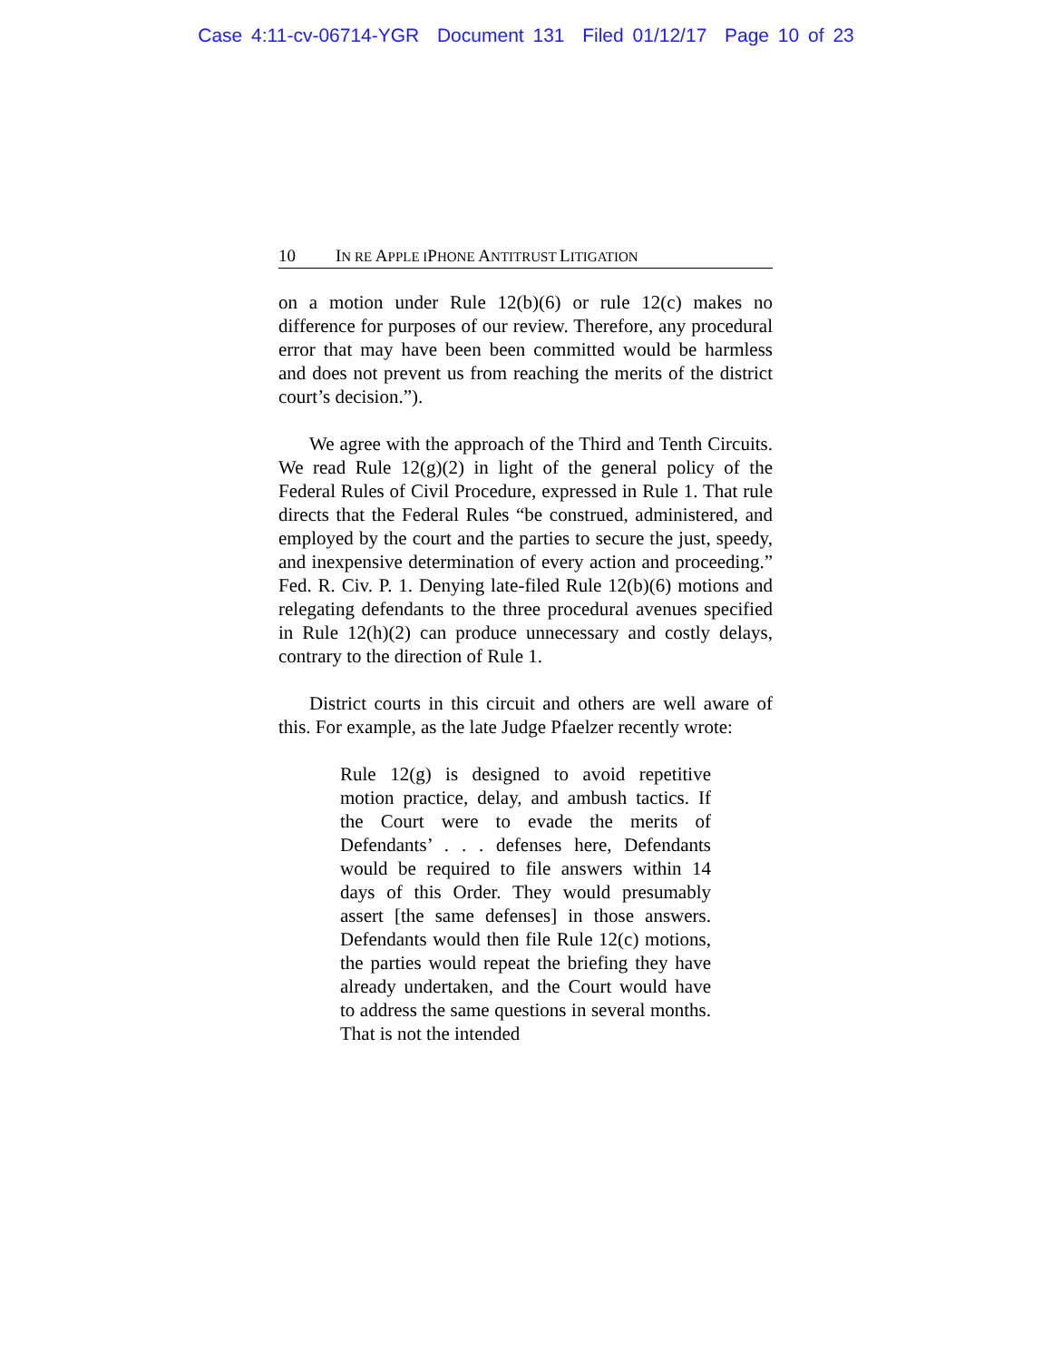Case 4:11-cv-06714-YGR Document 131 Filed 01/12/17 Page 10 of 23
10 IN RE APPLE I PHONE ANTITRUST LITIGATION
on a motion under Rule 12(b)(6) or rule 12(c) makes no difference for purposes of our review. Therefore, any procedural error that may have been been committed would be harmless and does not prevent us from reaching the merits of the district court’s decision.”).
We agree with the approach of the Third and Tenth Circuits. We read Rule 12(g)(2) in light of the general policy of the Federal Rules of Civil Procedure, expressed in Rule 1. That rule directs that the Federal Rules “be construed, administered, and employed by the court and the parties to secure the just, speedy, and inexpensive determination of every action and proceeding.” Fed. R. Civ. P. 1. Denying late-filed Rule 12(b)(6) motions and relegating defendants to the three procedural avenues specified in Rule 12(h)(2) can produce unnecessary and costly delays, contrary to the direction of Rule 1.
District courts in this circuit and others are well aware of this. For example, as the late Judge Pfaelzer recently wrote:
Rule 12(g) is designed to avoid repetitive motion practice, delay, and ambush tactics. If the Court were to evade the merits of Defendants’ . . . defenses here, Defendants would be required to file answers within 14 days of this Order. They would presumably assert [the same defenses] in those answers. Defendants would then file Rule 12(c) motions, the parties would repeat the briefing they have already undertaken, and the Court would have to address the same questions in several months. That is not the intended